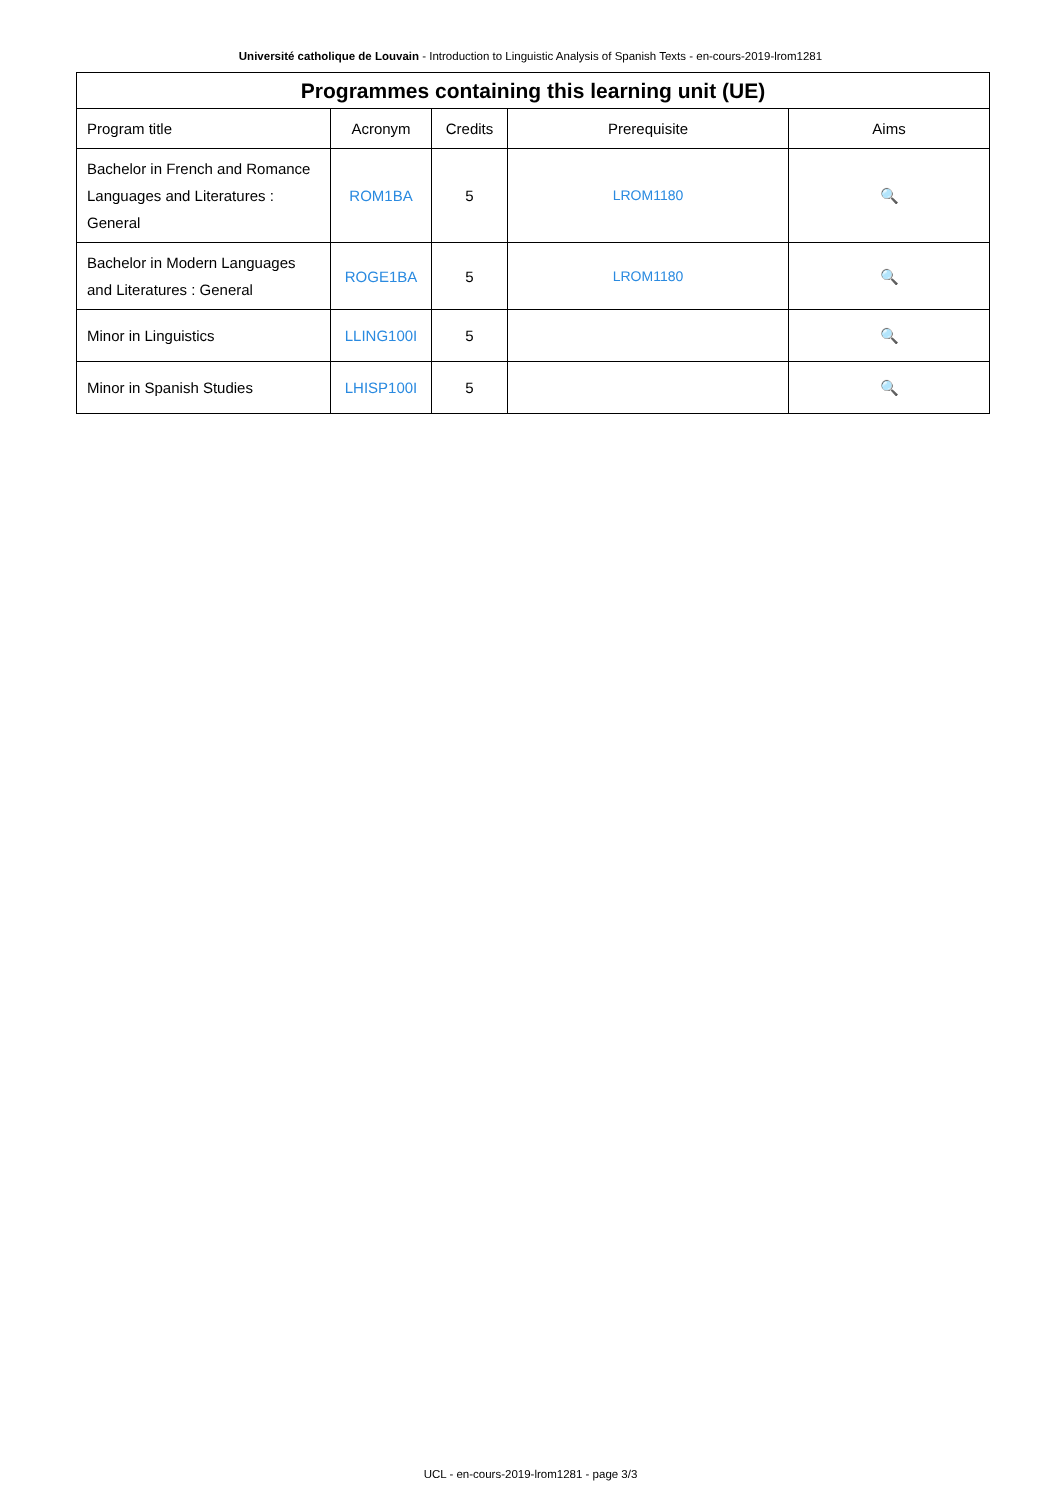Université catholique de Louvain - Introduction to Linguistic Analysis of Spanish Texts - en-cours-2019-lrom1281
| Programmes containing this learning unit (UE) | | | | |
| --- | --- | --- | --- | --- |
| Program title | Acronym | Credits | Prerequisite | Aims |
| Bachelor in French and Romance Languages and Literatures : General | ROM1BA | 5 | LROM1180 | 🔍 |
| Bachelor in Modern Languages and Literatures : General | ROGE1BA | 5 | LROM1180 | 🔍 |
| Minor in Linguistics | LLING100I | 5 | | 🔍 |
| Minor in Spanish Studies | LHISP100I | 5 | | 🔍 |
UCL - en-cours-2019-lrom1281 - page 3/3